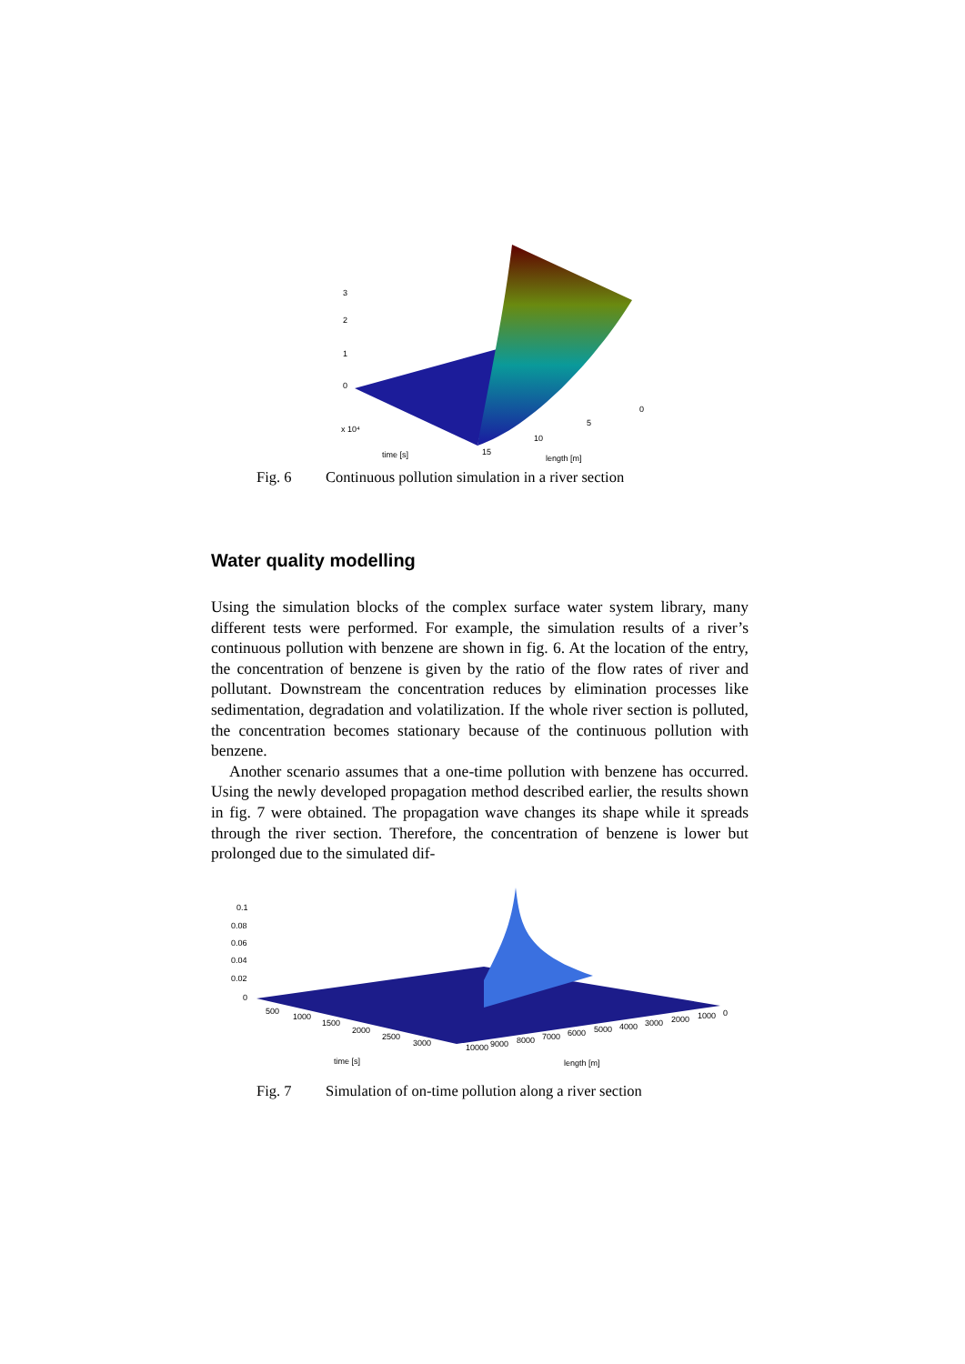3
2
1
0
x 10⁴
time [s]
length [m]
15
10
5
0
Fig. 6 Continuous pollution simulation in a river section
Water quality modelling
Using the simulation blocks of the complex surface water system library, many different tests were performed. For example, the simulation results of a river’s continuous pollution with benzene are shown in fig. 6. At the location of the entry, the concentration of benzene is given by the ratio of the flow rates of river and pollutant. Downstream the concentration reduces by elimination processes like sedimentation, degradation and volatilization. If the whole river section is polluted, the concentration becomes stationary because of the continuous pollution with benzene.
Another scenario assumes that a one-time pollution with benzene has occurred. Using the newly developed propagation method described earlier, the results shown in fig. 7 were obtained. The propagation wave changes its shape while it spreads through the river section. Therefore, the concentration of benzene is lower but prolonged due to the simulated dif-
0.1
0.08
0.06
0.04
0.02
0
time [s]
length [m]
500
1000
1500
2000
2500
3000
10000
9000
8000
7000
6000
5000
4000
3000
2000
1000
0
Fig. 7 Simulation of on-time pollution along a river section